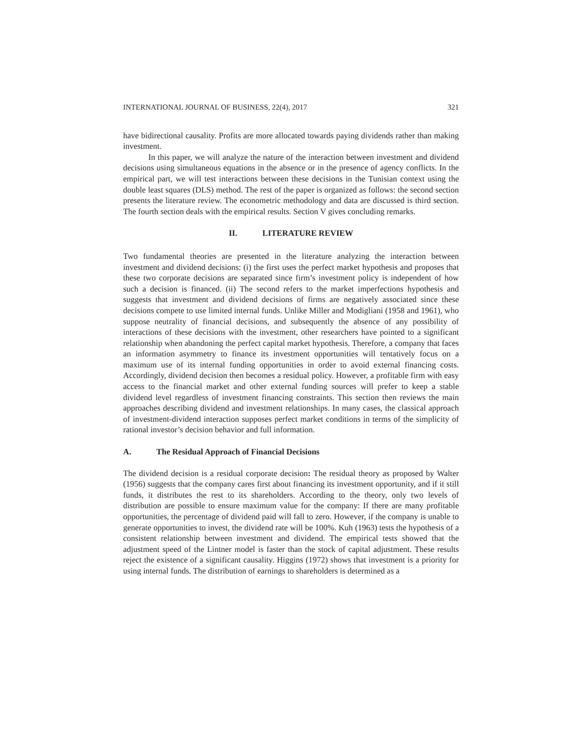INTERNATIONAL JOURNAL OF BUSINESS, 22(4), 2017 321
have bidirectional causality. Profits are more allocated towards paying dividends rather than making investment.
In this paper, we will analyze the nature of the interaction between investment and dividend decisions using simultaneous equations in the absence or in the presence of agency conflicts. In the empirical part, we will test interactions between these decisions in the Tunisian context using the double least squares (DLS) method. The rest of the paper is organized as follows: the second section presents the literature review. The econometric methodology and data are discussed is third section. The fourth section deals with the empirical results. Section V gives concluding remarks.
II. LITERATURE REVIEW
Two fundamental theories are presented in the literature analyzing the interaction between investment and dividend decisions: (i) the first uses the perfect market hypothesis and proposes that these two corporate decisions are separated since firm’s investment policy is independent of how such a decision is financed. (ii) The second refers to the market imperfections hypothesis and suggests that investment and dividend decisions of firms are negatively associated since these decisions compete to use limited internal funds. Unlike Miller and Modigliani (1958 and 1961), who suppose neutrality of financial decisions, and subsequently the absence of any possibility of interactions of these decisions with the investment, other researchers have pointed to a significant relationship when abandoning the perfect capital market hypothesis. Therefore, a company that faces an information asymmetry to finance its investment opportunities will tentatively focus on a maximum use of its internal funding opportunities in order to avoid external financing costs. Accordingly, dividend decision then becomes a residual policy. However, a profitable firm with easy access to the financial market and other external funding sources will prefer to keep a stable dividend level regardless of investment financing constraints. This section then reviews the main approaches describing dividend and investment relationships. In many cases, the classical approach of investment-dividend interaction supposes perfect market conditions in terms of the simplicity of rational investor’s decision behavior and full information.
A. The Residual Approach of Financial Decisions
The dividend decision is a residual corporate decision: The residual theory as proposed by Walter (1956) suggests that the company cares first about financing its investment opportunity, and if it still funds, it distributes the rest to its shareholders. According to the theory, only two levels of distribution are possible to ensure maximum value for the company: If there are many profitable opportunities, the percentage of dividend paid will fall to zero. However, if the company is unable to generate opportunities to invest, the dividend rate will be 100%. Kuh (1963) tests the hypothesis of a consistent relationship between investment and dividend. The empirical tests showed that the adjustment speed of the Lintner model is faster than the stock of capital adjustment. These results reject the existence of a significant causality. Higgins (1972) shows that investment is a priority for using internal funds. The distribution of earnings to shareholders is determined as a